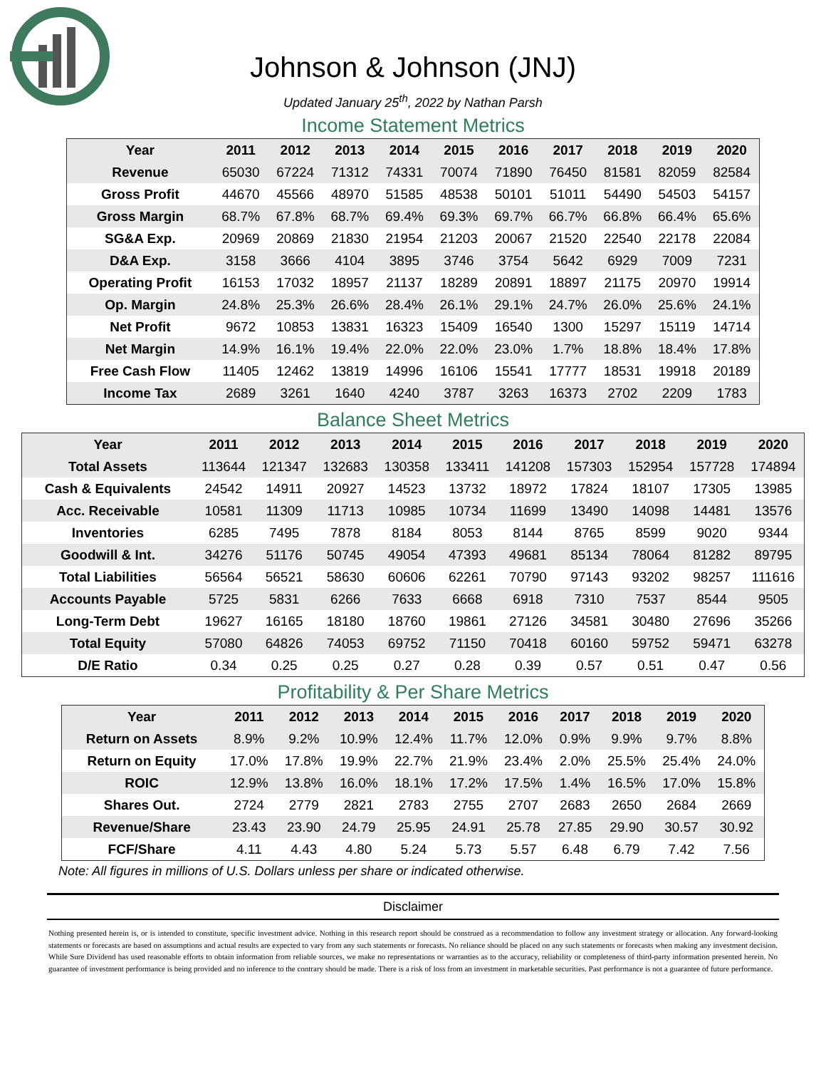Johnson & Johnson (JNJ)
Updated January 25<sup>th</sup>, 2022 by Nathan Parsh
Income Statement Metrics
| Year | 2011 | 2012 | 2013 | 2014 | 2015 | 2016 | 2017 | 2018 | 2019 | 2020 |
| --- | --- | --- | --- | --- | --- | --- | --- | --- | --- | --- |
| Revenue | 65030 | 67224 | 71312 | 74331 | 70074 | 71890 | 76450 | 81581 | 82059 | 82584 |
| Gross Profit | 44670 | 45566 | 48970 | 51585 | 48538 | 50101 | 51011 | 54490 | 54503 | 54157 |
| Gross Margin | 68.7% | 67.8% | 68.7% | 69.4% | 69.3% | 69.7% | 66.7% | 66.8% | 66.4% | 65.6% |
| SG&A Exp. | 20969 | 20869 | 21830 | 21954 | 21203 | 20067 | 21520 | 22540 | 22178 | 22084 |
| D&A Exp. | 3158 | 3666 | 4104 | 3895 | 3746 | 3754 | 5642 | 6929 | 7009 | 7231 |
| Operating Profit | 16153 | 17032 | 18957 | 21137 | 18289 | 20891 | 18897 | 21175 | 20970 | 19914 |
| Op. Margin | 24.8% | 25.3% | 26.6% | 28.4% | 26.1% | 29.1% | 24.7% | 26.0% | 25.6% | 24.1% |
| Net Profit | 9672 | 10853 | 13831 | 16323 | 15409 | 16540 | 1300 | 15297 | 15119 | 14714 |
| Net Margin | 14.9% | 16.1% | 19.4% | 22.0% | 22.0% | 23.0% | 1.7% | 18.8% | 18.4% | 17.8% |
| Free Cash Flow | 11405 | 12462 | 13819 | 14996 | 16106 | 15541 | 17777 | 18531 | 19918 | 20189 |
| Income Tax | 2689 | 3261 | 1640 | 4240 | 3787 | 3263 | 16373 | 2702 | 2209 | 1783 |
Balance Sheet Metrics
| Year | 2011 | 2012 | 2013 | 2014 | 2015 | 2016 | 2017 | 2018 | 2019 | 2020 |
| --- | --- | --- | --- | --- | --- | --- | --- | --- | --- | --- |
| Total Assets | 113644 | 121347 | 132683 | 130358 | 133411 | 141208 | 157303 | 152954 | 157728 | 174894 |
| Cash & Equivalents | 24542 | 14911 | 20927 | 14523 | 13732 | 18972 | 17824 | 18107 | 17305 | 13985 |
| Acc. Receivable | 10581 | 11309 | 11713 | 10985 | 10734 | 11699 | 13490 | 14098 | 14481 | 13576 |
| Inventories | 6285 | 7495 | 7878 | 8184 | 8053 | 8144 | 8765 | 8599 | 9020 | 9344 |
| Goodwill & Int. | 34276 | 51176 | 50745 | 49054 | 47393 | 49681 | 85134 | 78064 | 81282 | 89795 |
| Total Liabilities | 56564 | 56521 | 58630 | 60606 | 62261 | 70790 | 97143 | 93202 | 98257 | 111616 |
| Accounts Payable | 5725 | 5831 | 6266 | 7633 | 6668 | 6918 | 7310 | 7537 | 8544 | 9505 |
| Long-Term Debt | 19627 | 16165 | 18180 | 18760 | 19861 | 27126 | 34581 | 30480 | 27696 | 35266 |
| Total Equity | 57080 | 64826 | 74053 | 69752 | 71150 | 70418 | 60160 | 59752 | 59471 | 63278 |
| D/E Ratio | 0.34 | 0.25 | 0.25 | 0.27 | 0.28 | 0.39 | 0.57 | 0.51 | 0.47 | 0.56 |
Profitability & Per Share Metrics
| Year | 2011 | 2012 | 2013 | 2014 | 2015 | 2016 | 2017 | 2018 | 2019 | 2020 |
| --- | --- | --- | --- | --- | --- | --- | --- | --- | --- | --- |
| Return on Assets | 8.9% | 9.2% | 10.9% | 12.4% | 11.7% | 12.0% | 0.9% | 9.9% | 9.7% | 8.8% |
| Return on Equity | 17.0% | 17.8% | 19.9% | 22.7% | 21.9% | 23.4% | 2.0% | 25.5% | 25.4% | 24.0% |
| ROIC | 12.9% | 13.8% | 16.0% | 18.1% | 17.2% | 17.5% | 1.4% | 16.5% | 17.0% | 15.8% |
| Shares Out. | 2724 | 2779 | 2821 | 2783 | 2755 | 2707 | 2683 | 2650 | 2684 | 2669 |
| Revenue/Share | 23.43 | 23.90 | 24.79 | 25.95 | 24.91 | 25.78 | 27.85 | 29.90 | 30.57 | 30.92 |
| FCF/Share | 4.11 | 4.43 | 4.80 | 5.24 | 5.73 | 5.57 | 6.48 | 6.79 | 7.42 | 7.56 |
Note: All figures in millions of U.S. Dollars unless per share or indicated otherwise.
Disclaimer
Nothing presented herein is, or is intended to constitute, specific investment advice. Nothing in this research report should be construed as a recommendation to follow any investment strategy or allocation. Any forward-looking statements or forecasts are based on assumptions and actual results are expected to vary from any such statements or forecasts. No reliance should be placed on any such statements or forecasts when making any investment decision. While Sure Dividend has used reasonable efforts to obtain information from reliable sources, we make no representations or warranties as to the accuracy, reliability or completeness of third-party information presented herein. No guarantee of investment performance is being provided and no inference to the contrary should be made. There is a risk of loss from an investment in marketable securities. Past performance is not a guarantee of future performance.